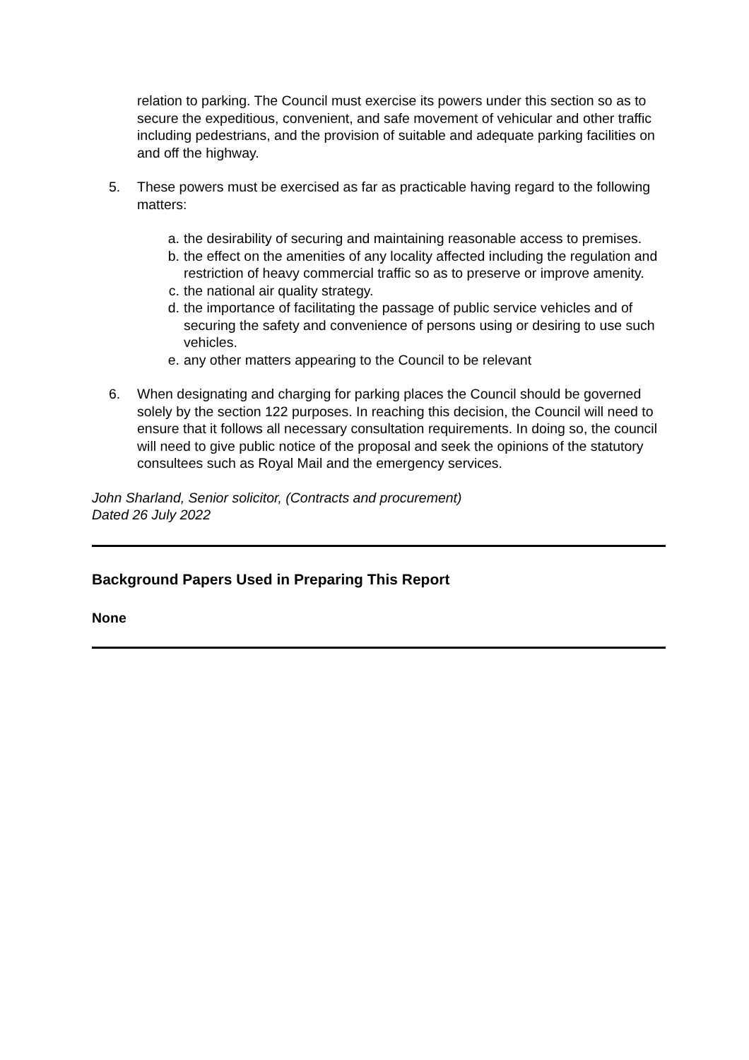relation to parking. The Council must exercise its powers under this section so as to secure the expeditious, convenient, and safe movement of vehicular and other traffic including pedestrians, and the provision of suitable and adequate parking facilities on and off the highway.
5. These powers must be exercised as far as practicable having regard to the following matters:
a. the desirability of securing and maintaining reasonable access to premises.
b. the effect on the amenities of any locality affected including the regulation and restriction of heavy commercial traffic so as to preserve or improve amenity.
c. the national air quality strategy.
d. the importance of facilitating the passage of public service vehicles and of securing the safety and convenience of persons using or desiring to use such vehicles.
e. any other matters appearing to the Council to be relevant
6. When designating and charging for parking places the Council should be governed solely by the section 122 purposes. In reaching this decision, the Council will need to ensure that it follows all necessary consultation requirements. In doing so, the council will need to give public notice of the proposal and seek the opinions of the statutory consultees such as Royal Mail and the emergency services.
John Sharland, Senior solicitor, (Contracts and procurement)
Dated 26 July 2022
Background Papers Used in Preparing This Report
None